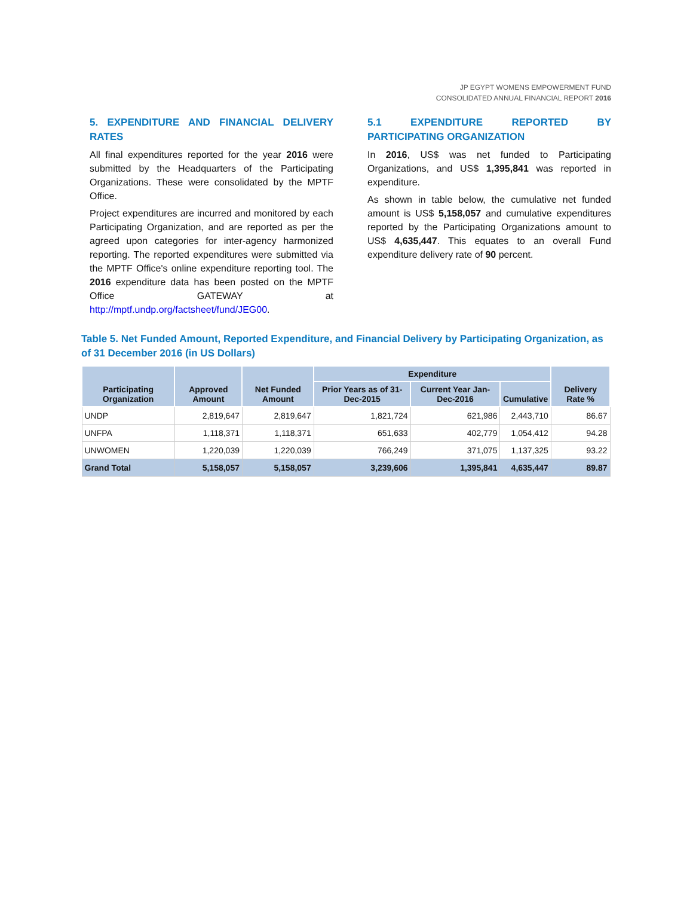JP EGYPT WOMENS EMPOWERMENT FUND
CONSOLIDATED ANNUAL FINANCIAL REPORT 2016
5. EXPENDITURE AND FINANCIAL DELIVERY RATES
All final expenditures reported for the year 2016 were submitted by the Headquarters of the Participating Organizations. These were consolidated by the MPTF Office.
Project expenditures are incurred and monitored by each Participating Organization, and are reported as per the agreed upon categories for inter-agency harmonized reporting. The reported expenditures were submitted via the MPTF Office's online expenditure reporting tool. The 2016 expenditure data has been posted on the MPTF Office GATEWAY at http://mptf.undp.org/factsheet/fund/JEG00.
5.1 EXPENDITURE REPORTED BY PARTICIPATING ORGANIZATION
In 2016, US$ was net funded to Participating Organizations, and US$ 1,395,841 was reported in expenditure.
As shown in table below, the cumulative net funded amount is US$ 5,158,057 and cumulative expenditures reported by the Participating Organizations amount to US$ 4,635,447. This equates to an overall Fund expenditure delivery rate of 90 percent.
Table 5. Net Funded Amount, Reported Expenditure, and Financial Delivery by Participating Organization, as of 31 December 2016 (in US Dollars)
| Participating Organization | Approved Amount | Net Funded Amount | Expenditure | | | Delivery Rate % |
| --- | --- | --- | --- | --- | --- | --- |
| | | | Prior Years as of 31-Dec-2015 | Current Year Jan-Dec-2016 | Cumulative | |
| UNDP | 2,819,647 | 2,819,647 | 1,821,724 | 621,986 | 2,443,710 | 86.67 |
| UNFPA | 1,118,371 | 1,118,371 | 651,633 | 402,779 | 1,054,412 | 94.28 |
| UNWOMEN | 1,220,039 | 1,220,039 | 766,249 | 371,075 | 1,137,325 | 93.22 |
| Grand Total | 5,158,057 | 5,158,057 | 3,239,606 | 1,395,841 | 4,635,447 | 89.87 |